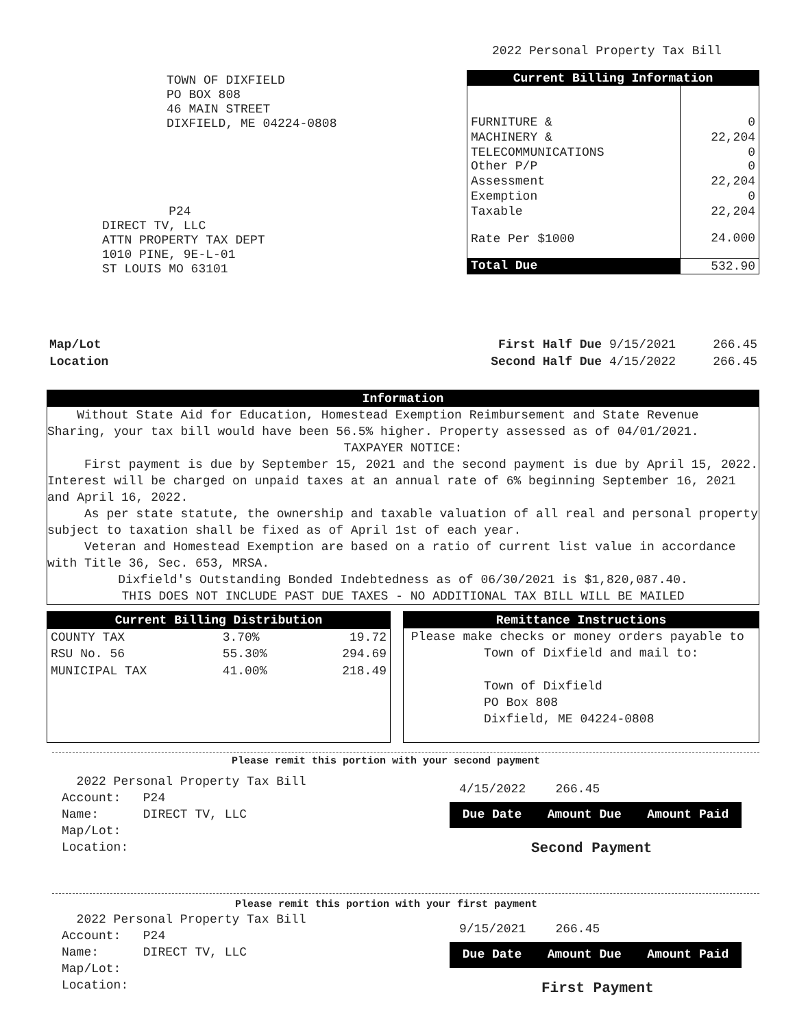2022 Personal Property Tax Bill
TOWN OF DIXFIELD
PO BOX 808
46 MAIN STREET
DIXFIELD, ME 04224-0808
P24
DIRECT TV, LLC
ATTN PROPERTY TAX DEPT
1010 PINE, 9E-L-01
ST LOUIS MO 63101
| Current Billing Information | |
| --- | --- |
| FURNITURE & | 0 |
| MACHINERY & | 22,204 |
| TELECOMMUNICATIONS Other P/P | 0 0 |
| Assessment | 22,204 |
| Exemption | 0 |
| Taxable | 22,204 |
| Rate Per $1000 | 24.000 |
| Total Due | 532.90 |
Map/Lot
Location
First Half Due 9/15/2021 266.45
Second Half Due 4/15/2022 266.45
Information
Without State Aid for Education, Homestead Exemption Reimbursement and State Revenue Sharing, your tax bill would have been 56.5% higher. Property assessed as of 04/01/2021.
TAXPAYER NOTICE:
First payment is due by September 15, 2021 and the second payment is due by April 15, 2022. Interest will be charged on unpaid taxes at an annual rate of 6% beginning September 16, 2021 and April 16, 2022.
As per state statute, the ownership and taxable valuation of all real and personal property subject to taxation shall be fixed as of April 1st of each year.
Veteran and Homestead Exemption are based on a ratio of current list value in accordance with Title 36, Sec. 653, MRSA.
Dixfield's Outstanding Bonded Indebtedness as of 06/30/2021 is $1,820,087.40.
THIS DOES NOT INCLUDE PAST DUE TAXES - NO ADDITIONAL TAX BILL WILL BE MAILED
| Current Billing Distribution | | |
| --- | --- | --- |
| COUNTY TAX | 3.70% | 19.72 |
| RSU No. 56 | 55.30% | 294.69 |
| MUNICIPAL TAX | 41.00% | 218.49 |
Remittance Instructions
Please make checks or money orders payable to
Town of Dixfield and mail to:
Town of Dixfield
PO Box 808
Dixfield, ME 04224-0808
Please remit this portion with your second payment
2022 Personal Property Tax Bill
Account: P24
Name: DIRECT TV, LLC
Map/Lot:
Location:
4/15/2022 266.45
Due Date Amount Due Amount Paid
Second Payment
Please remit this portion with your first payment
2022 Personal Property Tax Bill
Account: P24
Name: DIRECT TV, LLC
Map/Lot:
Location:
9/15/2021 266.45
Due Date Amount Due Amount Paid
First Payment